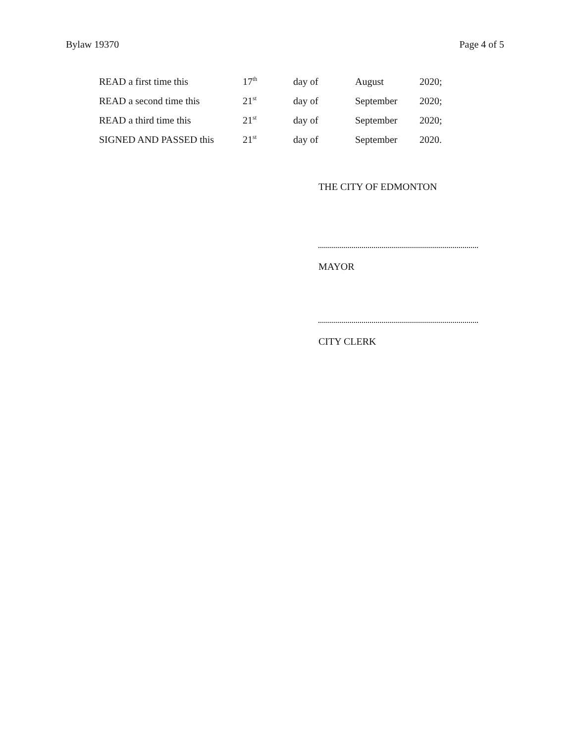Bylaw 19370 Page 4 of 5
| READ a first time this | 17<sup>th</sup> | day of | August | 2020; |
| READ a second time this | 21<sup>st</sup> | day of | September | 2020; |
| READ a third time this | 21<sup>st</sup> | day of | September | 2020; |
| SIGNED AND PASSED this | 21<sup>st</sup> | day of | September | 2020. |
THE CITY OF EDMONTON
MAYOR
CITY CLERK